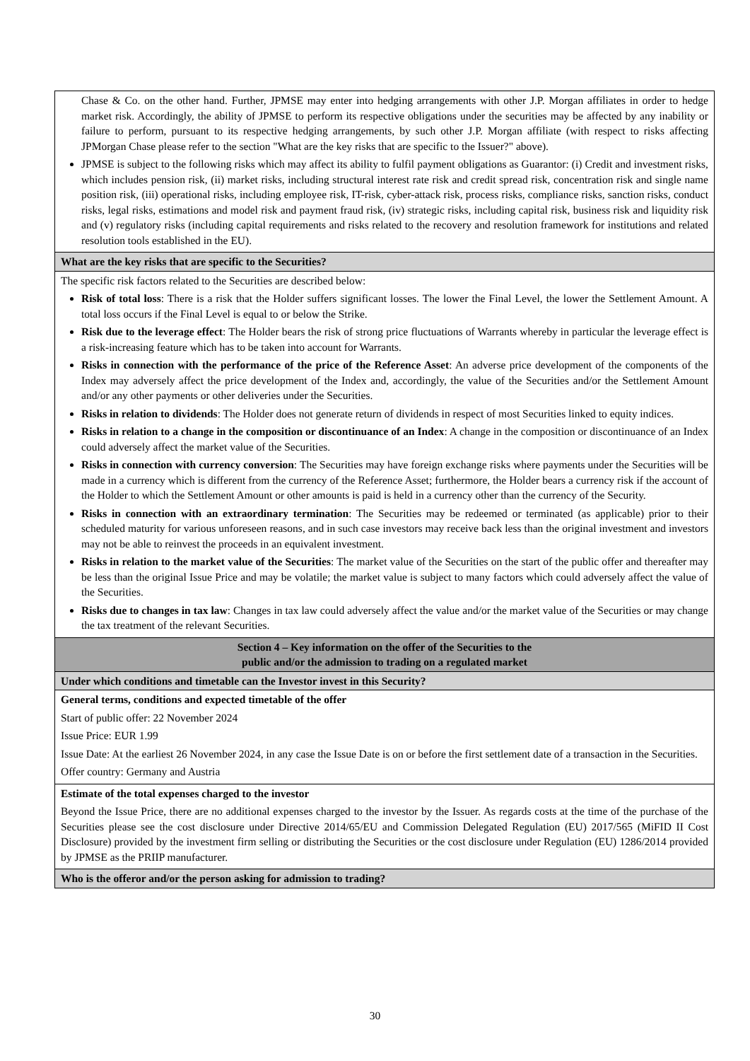| Chase & Co. on the other hand. Further, JPMSE may enter into hedging arrangements with other J.P. Morgan affiliates in order to hedge market risk. Accordingly, the ability of JPMSE to perform its respective obligations under the securities may be affected by any inability or failure to perform, pursuant to its respective hedging arrangements, by such other J.P. Morgan affiliate (with respect to risks affecting JPMorgan Chase please refer to the section "What are the key risks that are specific to the Issuer?" above). JPMSE is subject to the following risks which may affect its ability to fulfil payment obligations as Guarantor: (i) Credit and investment risks, which includes pension risk, (ii) market risks, including structural interest rate risk and credit spread risk, concentration risk and single name position risk, (iii) operational risks, including employee risk, IT-risk, cyber-attack risk, process risks, compliance risks, sanction risks, conduct risks, legal risks, estimations and model risk and payment fraud risk, (iv) strategic risks, including capital risk, business risk and liquidity risk and (v) regulatory risks (including capital requirements and risks related to the recovery and resolution framework for institutions and related resolution tools established in the EU). |
| What are the key risks that are specific to the Securities? |
| The specific risk factors related to the Securities are described below: Risk of total loss : There is a risk that the Holder suffers significant losses. The lower the Final Level, the lower the Settlement Amount. A total loss occurs if the Final Level is equal to or below the Strike. Risk due to the leverage effect : The Holder bears the risk of strong price fluctuations of Warrants whereby in particular the leverage effect is a risk-increasing feature which has to be taken into account for Warrants. Risks in connection with the performance of the price of the Reference Asset : An adverse price development of the components of the Index may adversely affect the price development of the Index and, accordingly, the value of the Securities and/or the Settlement Amount and/or any other payments or other deliveries under the Securities. Risks in relation to dividends : The Holder does not generate return of dividends in respect of most Securities linked to equity indices. Risks in relation to a change in the composition or discontinuance of an Index : A change in the composition or discontinuance of an Index could adversely affect the market value of the Securities. Risks in connection with currency conversion : The Securities may have foreign exchange risks where payments under the Securities will be made in a currency which is different from the currency of the Reference Asset; furthermore, the Holder bears a currency risk if the account of the Holder to which the Settlement Amount or other amounts is paid is held in a currency other than the currency of the Security. Risks in connection with an extraordinary termination : The Securities may be redeemed or terminated (as applicable) prior to their scheduled maturity for various unforeseen reasons, and in such case investors may receive back less than the original investment and investors may not be able to reinvest the proceeds in an equivalent investment. Risks in relation to the market value of the Securities : The market value of the Securities on the start of the public offer and thereafter may be less than the original Issue Price and may be volatile; the market value is subject to many factors which could adversely affect the value of the Securities. Risks due to changes in tax law : Changes in tax law could adversely affect the value and/or the market value of the Securities or may change the tax treatment of the relevant Securities. |
| Section 4 – Key information on the offer of the Securities to the public and/or the admission to trading on a regulated market |
| Under which conditions and timetable can the Investor invest in this Security? |
| General terms, conditions and expected timetable of the offer Start of public offer: 22 November 2024 Issue Price: EUR 1.99 Issue Date: At the earliest 26 November 2024, in any case the Issue Date is on or before the first settlement date of a transaction in the Securities. Offer country: Germany and Austria |
| Estimate of the total expenses charged to the investor Beyond the Issue Price, there are no additional expenses charged to the investor by the Issuer. As regards costs at the time of the purchase of the Securities please see the cost disclosure under Directive 2014/65/EU and Commission Delegated Regulation (EU) 2017/565 (MiFID II Cost Disclosure) provided by the investment firm selling or distributing the Securities or the cost disclosure under Regulation (EU) 1286/2014 provided by JPMSE as the PRIIP manufacturer. |
| Who is the offeror and/or the person asking for admission to trading? |
30